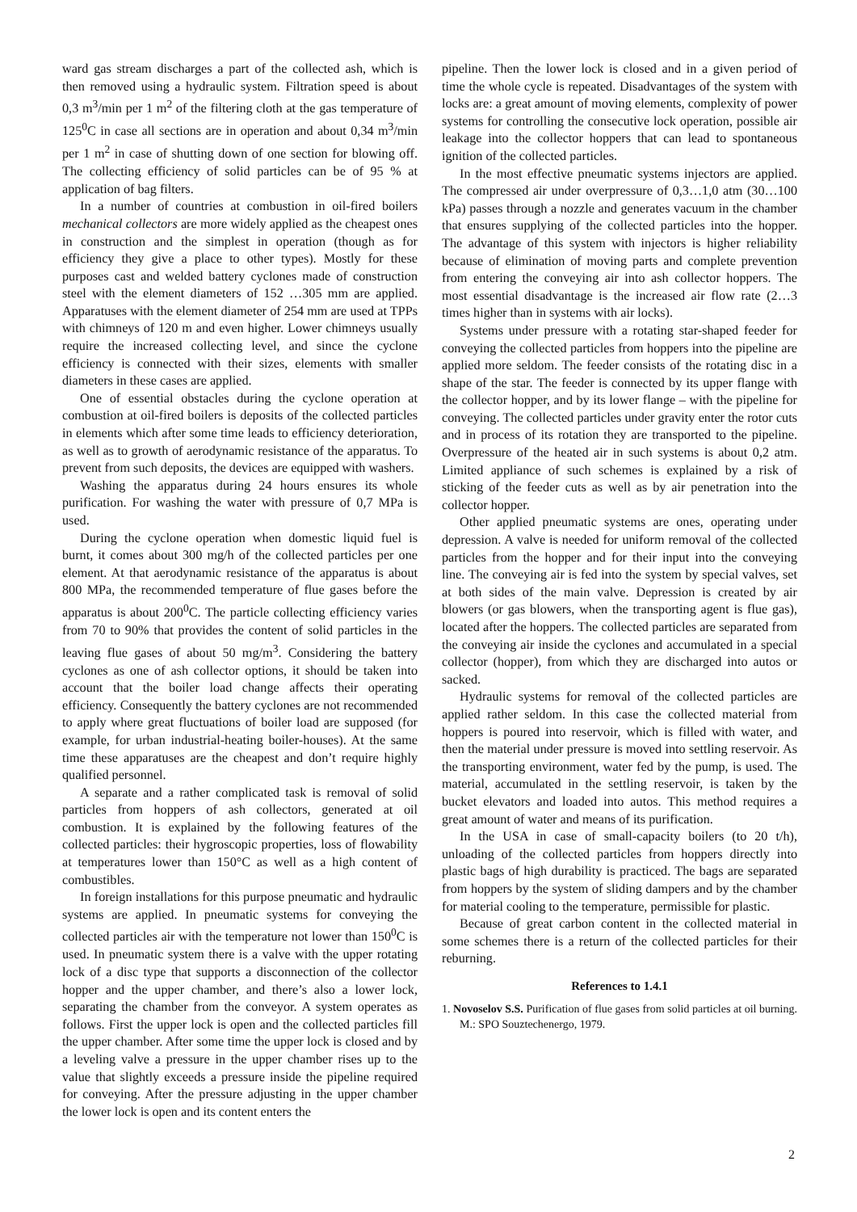ward gas stream discharges a part of the collected ash, which is then removed using a hydraulic system. Filtration speed is about 0,3 m<sup>3</sup>/min per 1 m<sup>2</sup> of the filtering cloth at the gas temperature of 125<sup>0</sup>C in case all sections are in operation and about 0,34 m<sup>3</sup>/min per 1 m<sup>2</sup> in case of shutting down of one section for blowing off. The collecting efficiency of solid particles can be of 95 % at application of bag filters.
In a number of countries at combustion in oil-fired boilers mechanical collectors are more widely applied as the cheapest ones in construction and the simplest in operation (though as for efficiency they give a place to other types). Mostly for these purposes cast and welded battery cyclones made of construction steel with the element diameters of 152 …305 mm are applied. Apparatuses with the element diameter of 254 mm are used at TPPs with chimneys of 120 m and even higher. Lower chimneys usually require the increased collecting level, and since the cyclone efficiency is connected with their sizes, elements with smaller diameters in these cases are applied.
One of essential obstacles during the cyclone operation at combustion at oil-fired boilers is deposits of the collected particles in elements which after some time leads to efficiency deterioration, as well as to growth of aerodynamic resistance of the apparatus. To prevent from such deposits, the devices are equipped with washers.
Washing the apparatus during 24 hours ensures its whole purification. For washing the water with pressure of 0,7 MPa is used.
During the cyclone operation when domestic liquid fuel is burnt, it comes about 300 mg/h of the collected particles per one element. At that aerodynamic resistance of the apparatus is about 800 MPa, the recommended temperature of flue gases before the apparatus is about 200<sup>0</sup>C. The particle collecting efficiency varies from 70 to 90% that provides the content of solid particles in the leaving flue gases of about 50 mg/m<sup>3</sup>. Considering the battery cyclones as one of ash collector options, it should be taken into account that the boiler load change affects their operating efficiency. Consequently the battery cyclones are not recommended to apply where great fluctuations of boiler load are supposed (for example, for urban industrial-heating boiler-houses). At the same time these apparatuses are the cheapest and don’t require highly qualified personnel.
A separate and a rather complicated task is removal of solid particles from hoppers of ash collectors, generated at oil combustion. It is explained by the following features of the collected particles: their hygroscopic properties, loss of flowability at temperatures lower than 150°C as well as a high content of combustibles.
In foreign installations for this purpose pneumatic and hydraulic systems are applied. In pneumatic systems for conveying the collected particles air with the temperature not lower than 150<sup>0</sup>C is used. In pneumatic system there is a valve with the upper rotating lock of a disc type that supports a disconnection of the collector hopper and the upper chamber, and there’s also a lower lock, separating the chamber from the conveyor. A system operates as follows. First the upper lock is open and the collected particles fill the upper chamber. After some time the upper lock is closed and by a leveling valve a pressure in the upper chamber rises up to the value that slightly exceeds a pressure inside the pipeline required for conveying. After the pressure adjusting in the upper chamber the lower lock is open and its content enters the
pipeline. Then the lower lock is closed and in a given period of time the whole cycle is repeated. Disadvantages of the system with locks are: a great amount of moving elements, complexity of power systems for controlling the consecutive lock operation, possible air leakage into the collector hoppers that can lead to spontaneous ignition of the collected particles.
In the most effective pneumatic systems injectors are applied. The compressed air under overpressure of 0,3…1,0 atm (30…100 kPa) passes through a nozzle and generates vacuum in the chamber that ensures supplying of the collected particles into the hopper. The advantage of this system with injectors is higher reliability because of elimination of moving parts and complete prevention from entering the conveying air into ash collector hoppers. The most essential disadvantage is the increased air flow rate (2…3 times higher than in systems with air locks).
Systems under pressure with a rotating star-shaped feeder for conveying the collected particles from hoppers into the pipeline are applied more seldom. The feeder consists of the rotating disc in a shape of the star. The feeder is connected by its upper flange with the collector hopper, and by its lower flange – with the pipeline for conveying. The collected particles under gravity enter the rotor cuts and in process of its rotation they are transported to the pipeline. Overpressure of the heated air in such systems is about 0,2 atm. Limited appliance of such schemes is explained by a risk of sticking of the feeder cuts as well as by air penetration into the collector hopper.
Other applied pneumatic systems are ones, operating under depression. A valve is needed for uniform removal of the collected particles from the hopper and for their input into the conveying line. The conveying air is fed into the system by special valves, set at both sides of the main valve. Depression is created by air blowers (or gas blowers, when the transporting agent is flue gas), located after the hoppers. The collected particles are separated from the conveying air inside the cyclones and accumulated in a special collector (hopper), from which they are discharged into autos or sacked.
Hydraulic systems for removal of the collected particles are applied rather seldom. In this case the collected material from hoppers is poured into reservoir, which is filled with water, and then the material under pressure is moved into settling reservoir. As the transporting environment, water fed by the pump, is used. The material, accumulated in the settling reservoir, is taken by the bucket elevators and loaded into autos. This method requires a great amount of water and means of its purification.
In the USA in case of small-capacity boilers (to 20 t/h), unloading of the collected particles from hoppers directly into plastic bags of high durability is practiced. The bags are separated from hoppers by the system of sliding dampers and by the chamber for material cooling to the temperature, permissible for plastic.
Because of great carbon content in the collected material in some schemes there is a return of the collected particles for their reburning.
References to 1.4.1
1. Novoselov S.S. Purification of flue gases from solid particles at oil burning. M.: SPO Souztechenergo, 1979.
2